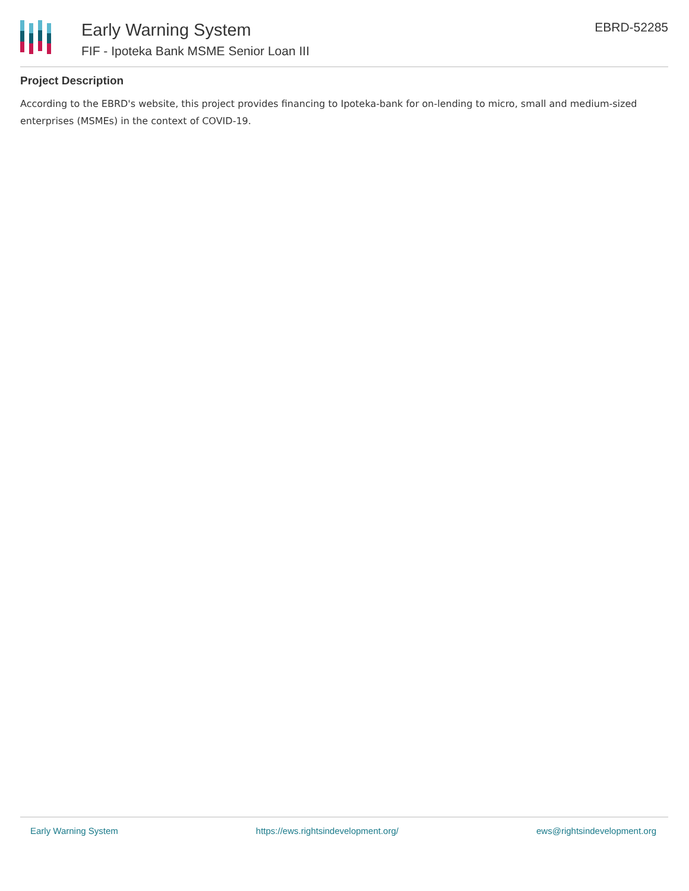Early Warning System
FIF - Ipoteka Bank MSME Senior Loan III
EBRD-52285
Project Description
According to the EBRD's website, this project provides financing to Ipoteka-bank for on-lending to micro, small and medium-sized enterprises (MSMEs) in the context of COVID-19.
Early Warning System https://ews.rightsindevelopment.org/ ews@rightsindevelopment.org